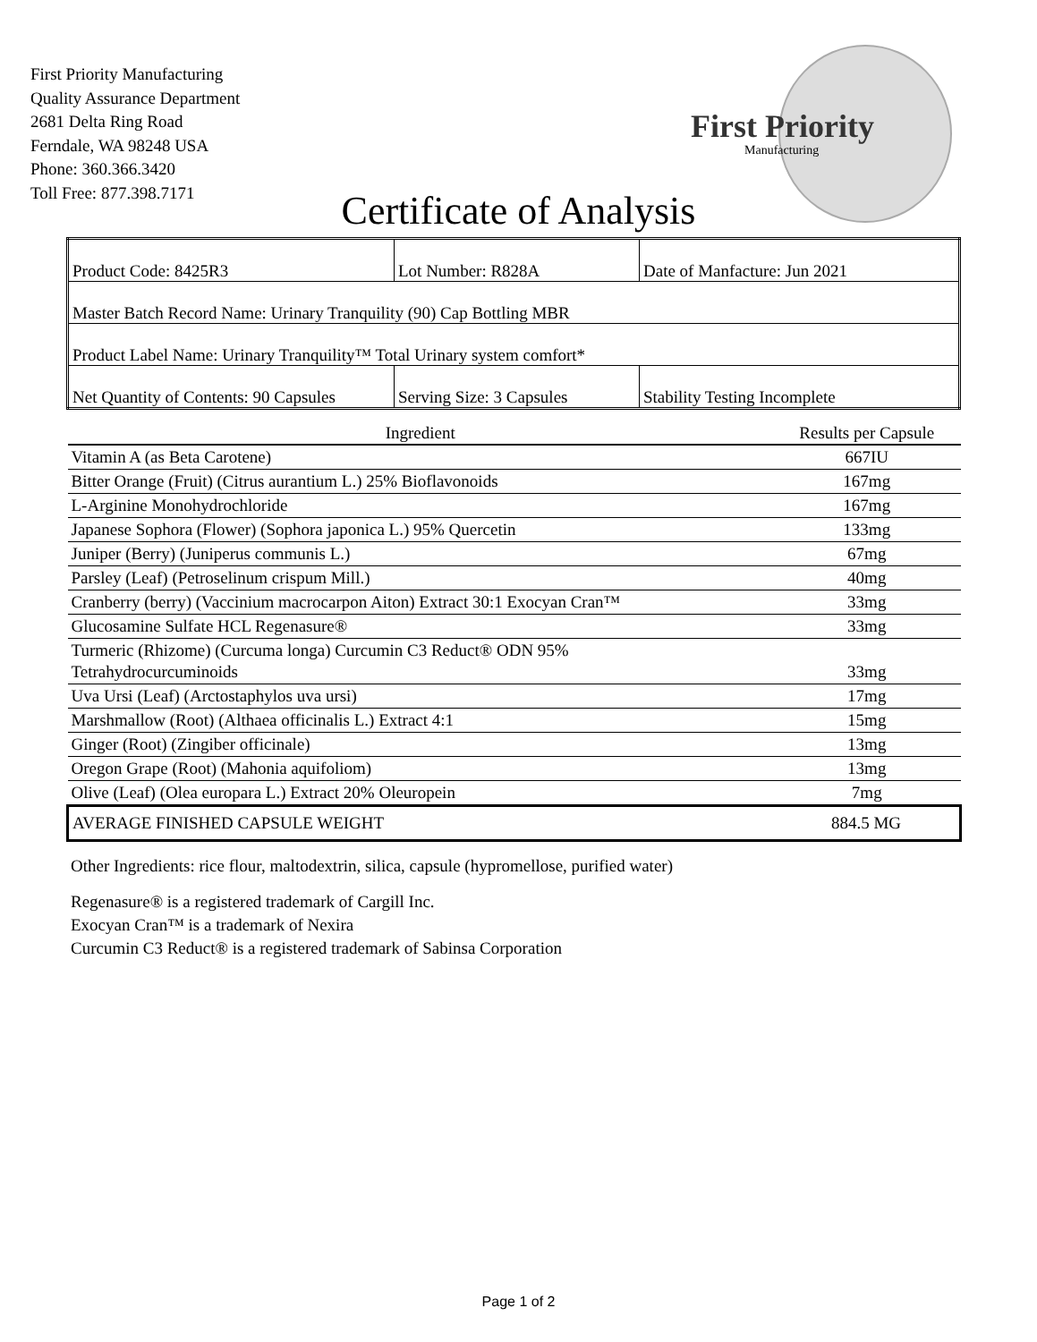First Priority Manufacturing
Quality Assurance Department
2681 Delta Ring Road
Ferndale, WA 98248 USA
Phone: 360.366.3420
Toll Free: 877.398.7171
First Priority
Manufacturing
Certificate of Analysis
| Product Code: 8425R3 | Lot Number: R828A | Date of Manfacture: Jun 2021 |
| Master Batch Record Name: Urinary Tranquility (90) Cap Bottling MBR | | |
| Product Label Name: Urinary Tranquility™ Total Urinary system comfort* | | |
| Net Quantity of Contents: 90 Capsules | Serving Size: 3 Capsules | Stability Testing Incomplete |
| Ingredient | Results per Capsule |
| --- | --- |
| Vitamin A (as Beta Carotene) | 667IU |
| Bitter Orange (Fruit) (Citrus aurantium L.) 25% Bioflavonoids | 167mg |
| L-Arginine Monohydrochloride | 167mg |
| Japanese Sophora (Flower) (Sophora japonica L.) 95% Quercetin | 133mg |
| Juniper (Berry) (Juniperus communis L.) | 67mg |
| Parsley (Leaf) (Petroselinum crispum Mill.) | 40mg |
| Cranberry (berry) (Vaccinium macrocarpon Aiton) Extract 30:1 Exocyan Cran™ | 33mg |
| Glucosamine Sulfate HCL Regenasure® | 33mg |
| Turmeric (Rhizome) (Curcuma longa) Curcumin C3 Reduct® ODN 95% Tetrahydrocurcuminoids | 33mg |
| Uva Ursi (Leaf) (Arctostaphylos uva ursi) | 17mg |
| Marshmallow (Root) (Althaea officinalis L.) Extract 4:1 | 15mg |
| Ginger (Root) (Zingiber officinale) | 13mg |
| Oregon Grape (Root) (Mahonia aquifoliom) | 13mg |
| Olive (Leaf) (Olea europara L.) Extract 20% Oleuropein | 7mg |
| AVERAGE FINISHED CAPSULE WEIGHT | 884.5 MG |
Other Ingredients: rice flour, maltodextrin, silica, capsule (hypromellose, purified water)
Regenasure® is a registered trademark of Cargill Inc.
Exocyan Cran™ is a trademark of Nexira
Curcumin C3 Reduct® is a registered trademark of Sabinsa Corporation
Page 1 of 2